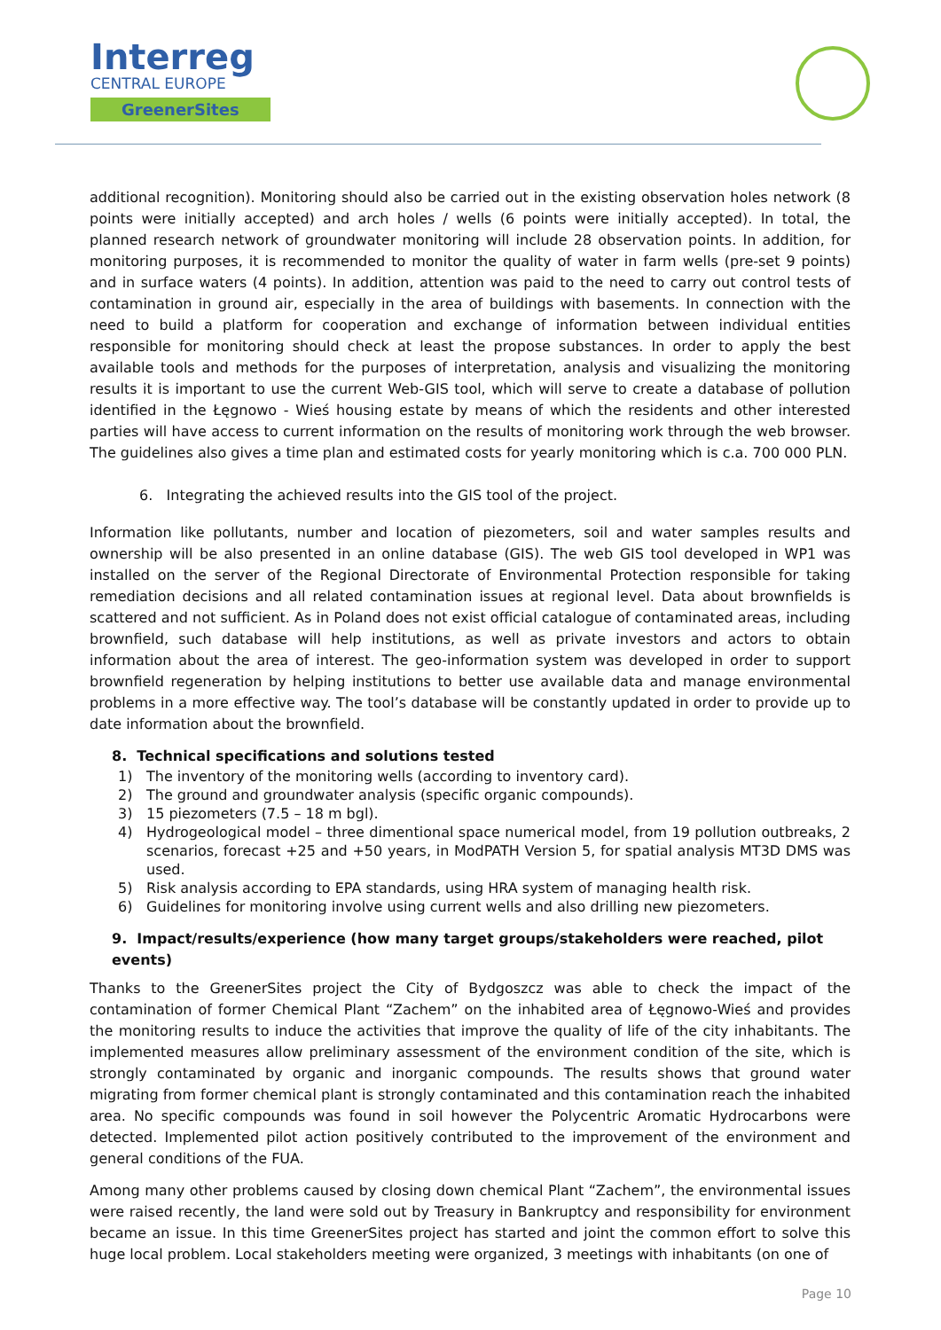Interreg
CENTRAL EUROPE
GreenerSites
additional recognition). Monitoring should also be carried out in the existing observation holes network (8 points were initially accepted) and arch holes / wells (6 points were initially accepted). In total, the planned research network of groundwater monitoring will include 28 observation points. In addition, for monitoring purposes, it is recommended to monitor the quality of water in farm wells (pre-set 9 points) and in surface waters (4 points). In addition, attention was paid to the need to carry out control tests of contamination in ground air, especially in the area of buildings with basements. In connection with the need to build a platform for cooperation and exchange of information between individual entities responsible for monitoring should check at least the propose substances. In order to apply the best available tools and methods for the purposes of interpretation, analysis and visualizing the monitoring results it is important to use the current Web-GIS tool, which will serve to create a database of pollution identified in the Łęgnowo - Wieś housing estate by means of which the residents and other interested parties will have access to current information on the results of monitoring work through the web browser. The guidelines also gives a time plan and estimated costs for yearly monitoring which is c.a. 700 000 PLN.
6. Integrating the achieved results into the GIS tool of the project.
Information like pollutants, number and location of piezometers, soil and water samples results and ownership will be also presented in an online database (GIS). The web GIS tool developed in WP1 was installed on the server of the Regional Directorate of Environmental Protection responsible for taking remediation decisions and all related contamination issues at regional level. Data about brownfields is scattered and not sufficient. As in Poland does not exist official catalogue of contaminated areas, including brownfield, such database will help institutions, as well as private investors and actors to obtain information about the area of interest. The geo-information system was developed in order to support brownfield regeneration by helping institutions to better use available data and manage environmental problems in a more effective way. The tool’s database will be constantly updated in order to provide up to date information about the brownfield.
8. Technical specifications and solutions tested
1) The inventory of the monitoring wells (according to inventory card).
2) The ground and groundwater analysis (specific organic compounds).
3) 15 piezometers (7.5 – 18 m bgl).
4) Hydrogeological model – three dimentional space numerical model, from 19 pollution outbreaks, 2 scenarios, forecast +25 and +50 years, in ModPATH Version 5, for spatial analysis MT3D DMS was used.
5) Risk analysis according to EPA standards, using HRA system of managing health risk.
6) Guidelines for monitoring involve using current wells and also drilling new piezometers.
9. Impact/results/experience (how many target groups/stakeholders were reached, pilot events)
Thanks to the GreenerSites project the City of Bydgoszcz was able to check the impact of the contamination of former Chemical Plant “Zachem” on the inhabited area of Łęgnowo-Wieś and provides the monitoring results to induce the activities that improve the quality of life of the city inhabitants. The implemented measures allow preliminary assessment of the environment condition of the site, which is strongly contaminated by organic and inorganic compounds. The results shows that ground water migrating from former chemical plant is strongly contaminated and this contamination reach the inhabited area. No specific compounds was found in soil however the Polycentric Aromatic Hydrocarbons were detected. Implemented pilot action positively contributed to the improvement of the environment and general conditions of the FUA.
Among many other problems caused by closing down chemical Plant “Zachem”, the environmental issues were raised recently, the land were sold out by Treasury in Bankruptcy and responsibility for environment became an issue. In this time GreenerSites project has started and joint the common effort to solve this huge local problem. Local stakeholders meeting were organized, 3 meetings with inhabitants (on one of
Page 10